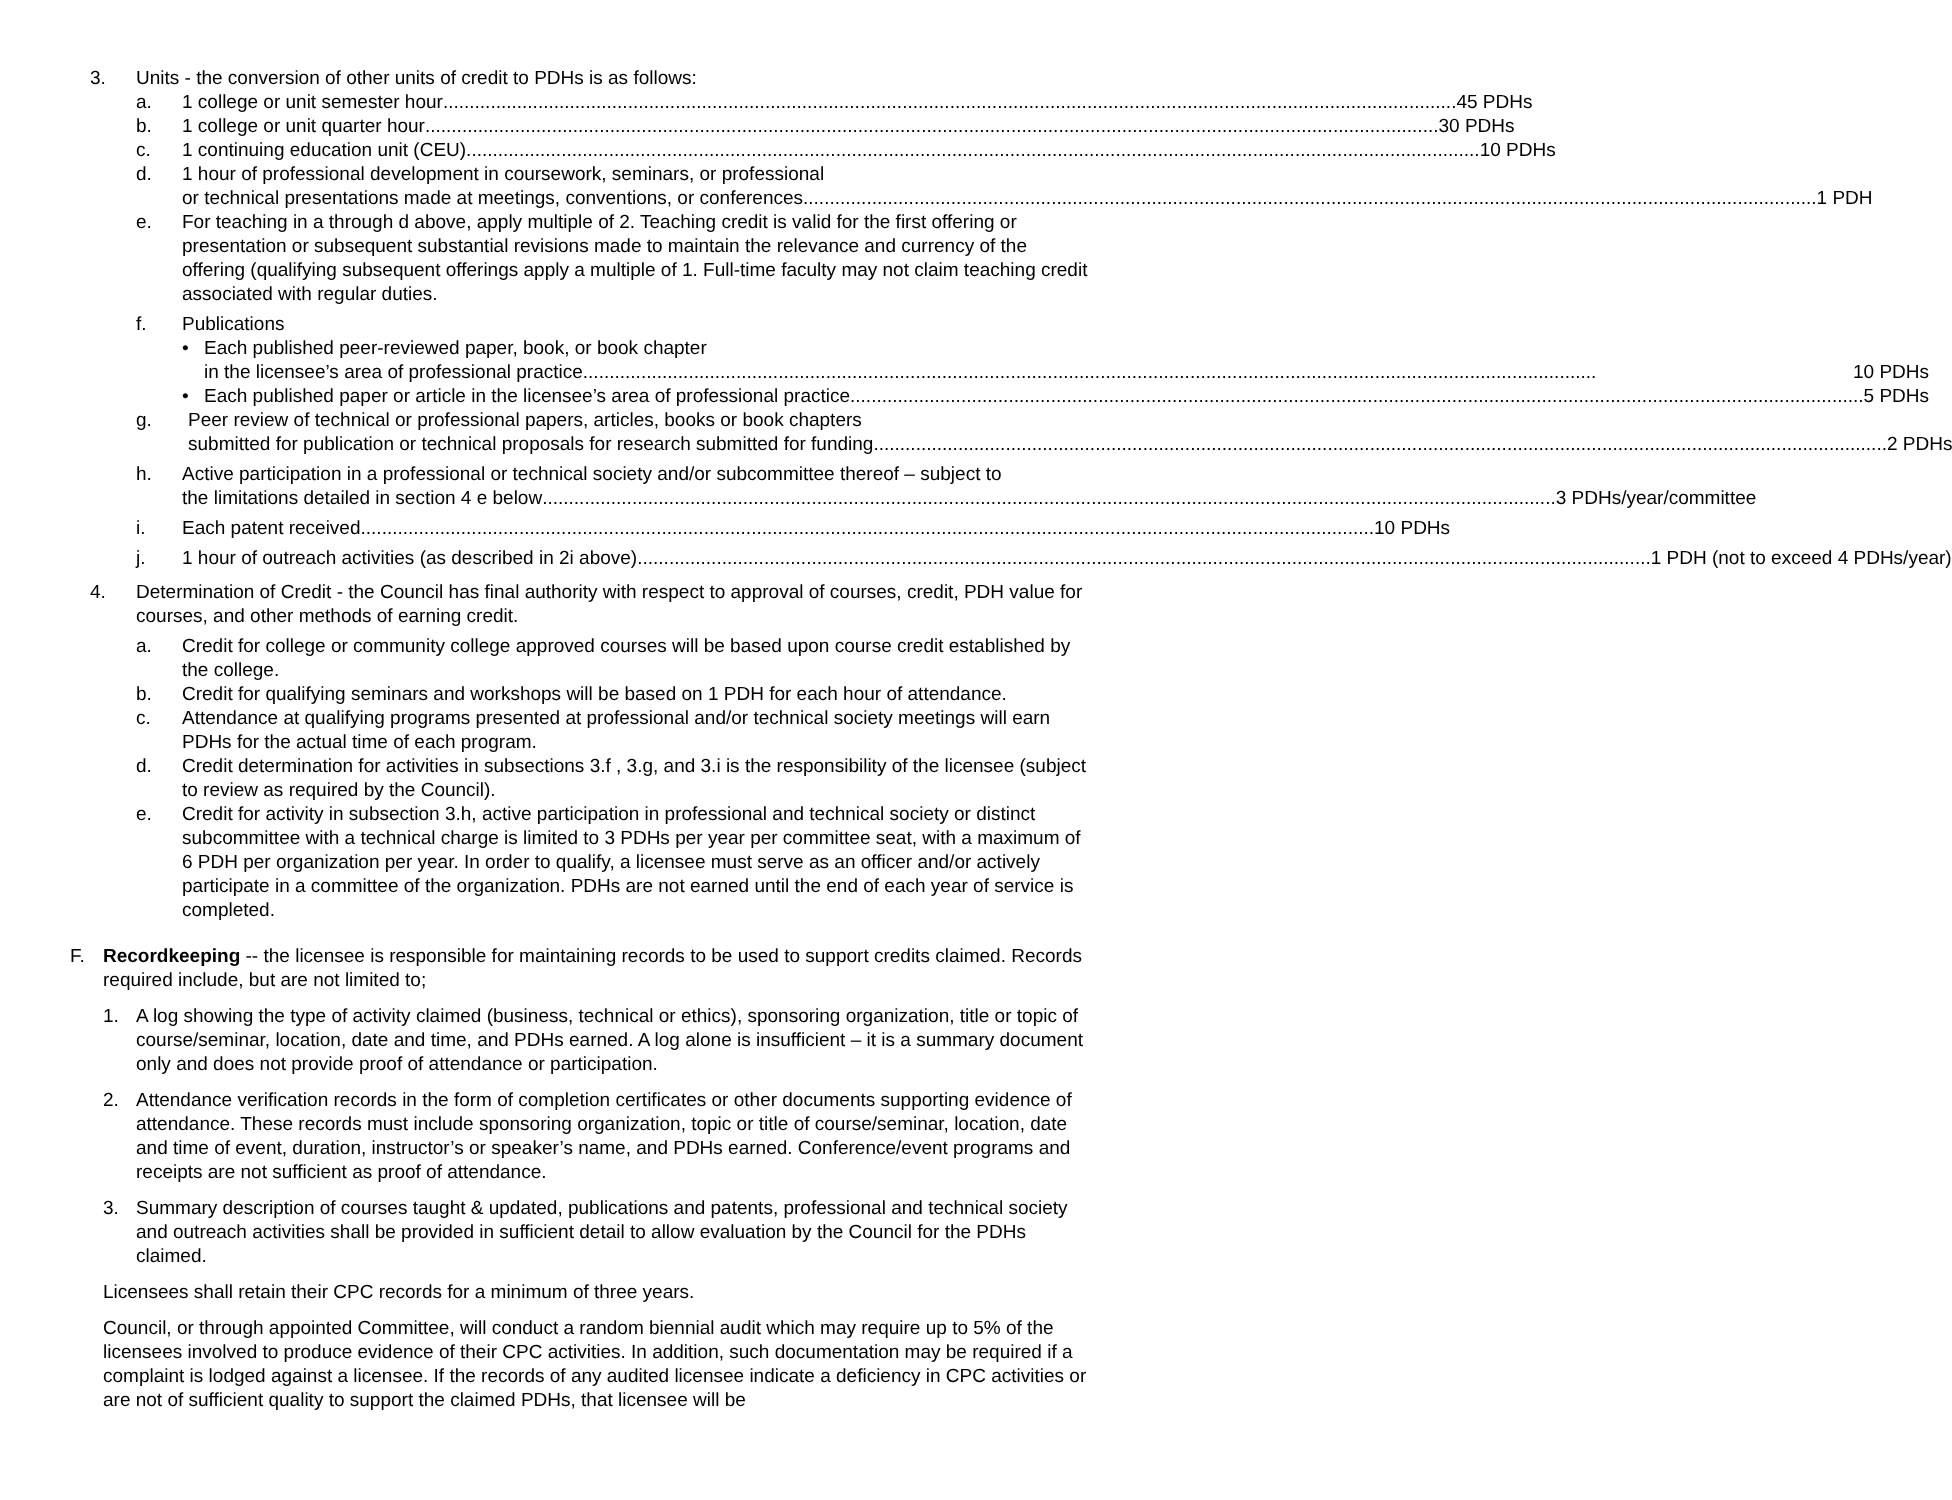3. Units - the conversion of other units of credit to PDHs is as follows:
a. 1 college or unit semester hour 45 PDHs
b. 1 college or unit quarter hour 30 PDHs
c. 1 continuing education unit (CEU) 10 PDHs
d. 1 hour of professional development in coursework, seminars, or professional
or technical presentations made at meetings, conventions, or conferences 1 PDH
e. For teaching in a through d above, apply multiple of 2. Teaching credit is valid for the first offering or presentation or subsequent substantial revisions made to maintain the relevance and currency of the offering (qualifying subsequent offerings apply a multiple of 1. Full-time faculty may not claim teaching credit associated with regular duties.
f. Publications
• Each published peer-reviewed paper, book, or book chapter
in the licensee’s area of professional practice 10 PDHs
• Each published paper or article in the licensee’s area of professional practice 5 PDHs
g. Peer review of technical or professional papers, articles, books or book chapters
submitted for publication or technical proposals for research submitted for funding 2 PDHs
h. Active participation in a professional or technical society and/or subcommittee thereof – subject to
the limitations detailed in section 4 e below 3 PDHs/year/committee
i. Each patent received 10 PDHs
j. 1 hour of outreach activities (as described in 2i above) 1 PDH (not to exceed 4 PDHs/year)
4. Determination of Credit - the Council has final authority with respect to approval of courses, credit, PDH value for courses, and other methods of earning credit.
a. Credit for college or community college approved courses will be based upon course credit established by the college.
b. Credit for qualifying seminars and workshops will be based on 1 PDH for each hour of attendance.
c. Attendance at qualifying programs presented at professional and/or technical society meetings will earn PDHs for the actual time of each program.
d. Credit determination for activities in subsections 3.f , 3.g, and 3.i is the responsibility of the licensee (subject to review as required by the Council).
e. Credit for activity in subsection 3.h, active participation in professional and technical society or distinct subcommittee with a technical charge is limited to 3 PDHs per year per committee seat, with a maximum of 6 PDH per organization per year. In order to qualify, a licensee must serve as an officer and/or actively participate in a committee of the organization. PDHs are not earned until the end of each year of service is completed.
F. Recordkeeping -- the licensee is responsible for maintaining records to be used to support credits claimed. Records required include, but are not limited to;
1. A log showing the type of activity claimed (business, technical or ethics), sponsoring organization, title or topic of course/seminar, location, date and time, and PDHs earned. A log alone is insufficient – it is a summary document only and does not provide proof of attendance or participation.
2. Attendance verification records in the form of completion certificates or other documents supporting evidence of attendance. These records must include sponsoring organization, topic or title of course/seminar, location, date and time of event, duration, instructor’s or speaker’s name, and PDHs earned. Conference/event programs and receipts are not sufficient as proof of attendance.
3. Summary description of courses taught & updated, publications and patents, professional and technical society and outreach activities shall be provided in sufficient detail to allow evaluation by the Council for the PDHs claimed.
Licensees shall retain their CPC records for a minimum of three years.
Council, or through appointed Committee, will conduct a random biennial audit which may require up to 5% of the licensees involved to produce evidence of their CPC activities. In addition, such documentation may be required if a complaint is lodged against a licensee. If the records of any audited licensee indicate a deficiency in CPC activities or are not of sufficient quality to support the claimed PDHs, that licensee will be